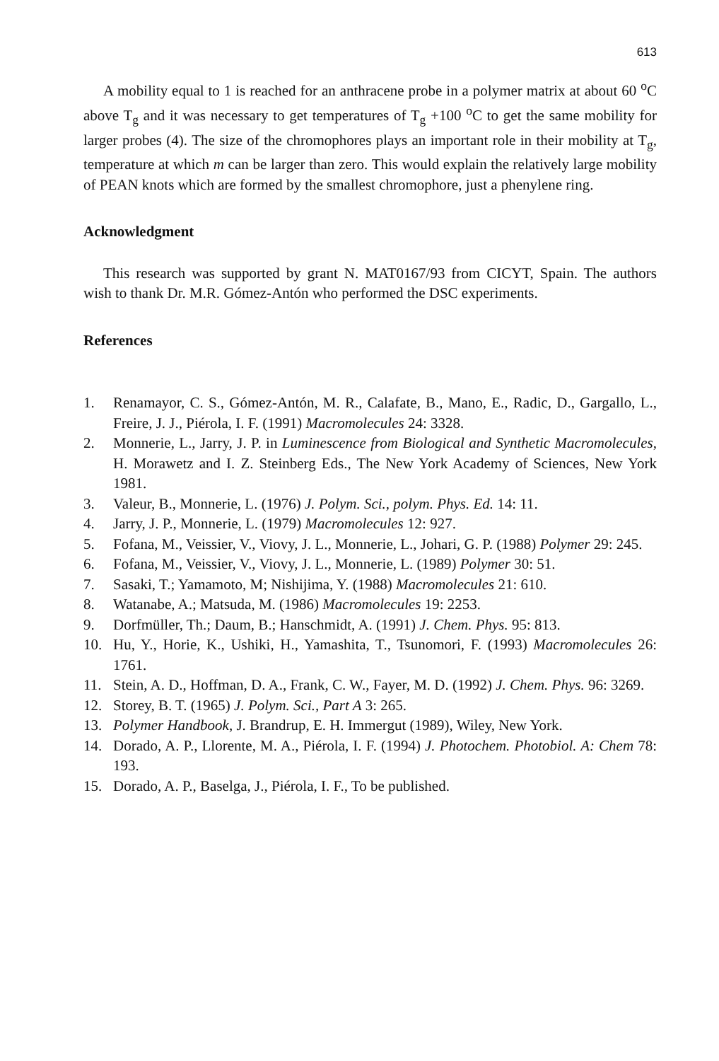613
A mobility equal to 1 is reached for an anthracene probe in a polymer matrix at about 60 <sup>o</sup>C above T<sub>g</sub> and it was necessary to get temperatures of T<sub>g</sub> +100 <sup>o</sup>C to get the same mobility for larger probes (4). The size of the chromophores plays an important role in their mobility at T<sub>g</sub>, temperature at which m can be larger than zero. This would explain the relatively large mobility of PEAN knots which are formed by the smallest chromophore, just a phenylene ring.
Acknowledgment
This research was supported by grant N. MAT0167/93 from CICYT, Spain. The authors wish to thank Dr. M.R. Gómez-Antón who performed the DSC experiments.
References
1. Renamayor, C. S., Gómez-Antón, M. R., Calafate, B., Mano, E., Radic, D., Gargallo, L., Freire, J. J., Piérola, I. F. (1991) Macromolecules 24: 3328.
2. Monnerie, L., Jarry, J. P. in Luminescence from Biological and Synthetic Macromolecules, H. Morawetz and I. Z. Steinberg Eds., The New York Academy of Sciences, New York 1981.
3. Valeur, B., Monnerie, L. (1976) J. Polym. Sci., polym. Phys. Ed. 14: 11.
4. Jarry, J. P., Monnerie, L. (1979) Macromolecules 12: 927.
5. Fofana, M., Veissier, V., Viovy, J. L., Monnerie, L., Johari, G. P. (1988) Polymer 29: 245.
6. Fofana, M., Veissier, V., Viovy, J. L., Monnerie, L. (1989) Polymer 30: 51.
7. Sasaki, T.; Yamamoto, M; Nishijima, Y. (1988) Macromolecules 21: 610.
8. Watanabe, A.; Matsuda, M. (1986) Macromolecules 19: 2253.
9. Dorfmüller, Th.; Daum, B.; Hanschmidt, A. (1991) J. Chem. Phys. 95: 813.
10. Hu, Y., Horie, K., Ushiki, H., Yamashita, T., Tsunomori, F. (1993) Macromolecules 26: 1761.
11. Stein, A. D., Hoffman, D. A., Frank, C. W., Fayer, M. D. (1992) J. Chem. Phys. 96: 3269.
12. Storey, B. T. (1965) J. Polym. Sci., Part A 3: 265.
13. Polymer Handbook, J. Brandrup, E. H. Immergut (1989), Wiley, New York.
14. Dorado, A. P., Llorente, M. A., Piérola, I. F. (1994) J. Photochem. Photobiol. A: Chem 78: 193.
15. Dorado, A. P., Baselga, J., Piérola, I. F., To be published.